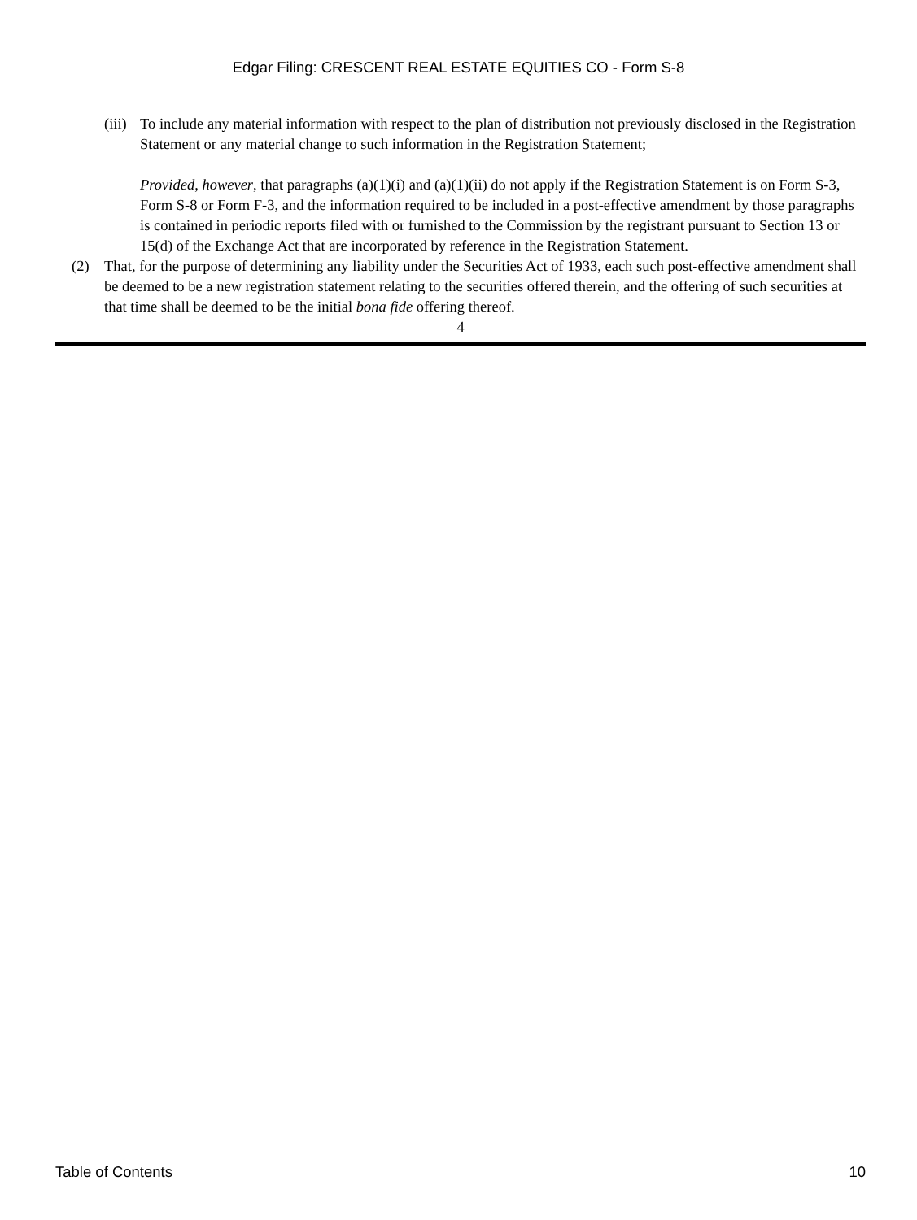Edgar Filing: CRESCENT REAL ESTATE EQUITIES CO - Form S-8
(iii)
To include any material information with respect to the plan of distribution not previously disclosed in the Registration Statement or any material change to such information in the Registration Statement;
Provided, however, that paragraphs (a)(1)(i) and (a)(1)(ii) do not apply if the Registration Statement is on Form S-3, Form S-8 or Form F-3, and the information required to be included in a post-effective amendment by those paragraphs is contained in periodic reports filed with or furnished to the Commission by the registrant pursuant to Section 13 or 15(d) of the Exchange Act that are incorporated by reference in the Registration Statement.
(2) That, for the purpose of determining any liability under the Securities Act of 1933, each such post-effective amendment shall be deemed to be a new registration statement relating to the securities offered therein, and the offering of such securities at that time shall be deemed to be the initial bona fide offering thereof.
4
Table of Contents 10